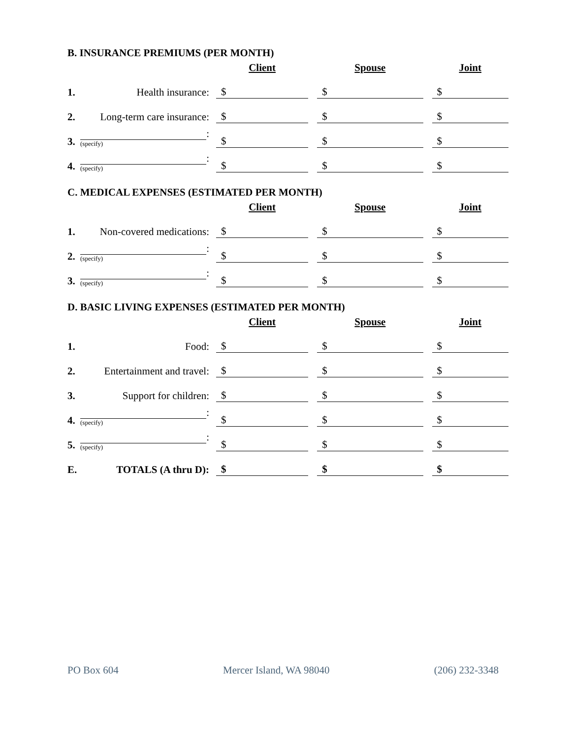B. INSURANCE PREMIUMS (PER MONTH)
| | | Client | | Spouse | | Joint |
| 1. | Health insurance: | $ | | $ | | $ |
| 2. | Long-term care insurance: | $ | | $ | | $ |
| 3. | : (specify) | $ | | $ | | $ |
| 4. | : (specify) | $ | | $ | | $ |
C. MEDICAL EXPENSES (ESTIMATED PER MONTH)
| | | Client | | Spouse | | Joint |
| 1. | Non-covered medications: | $ | | $ | | $ |
| 2. | : (specify) | $ | | $ | | $ |
| 3. | : (specify) | $ | | $ | | $ |
D. BASIC LIVING EXPENSES (ESTIMATED PER MONTH)
| | | Client | | Spouse | | Joint |
| 1. | Food: | $ | | $ | | $ |
| 2. | Entertainment and travel: | $ | | $ | | $ |
| 3. | Support for children: | $ | | $ | | $ |
| 4. | : (specify) | $ | | $ | | $ |
| 5. | : (specify) | $ | | $ | | $ |
| E. | TOTALS (A thru D): | $ | | $ | | $ |
PO Box 604 Mercer Island, WA 98040 (206) 232-3348